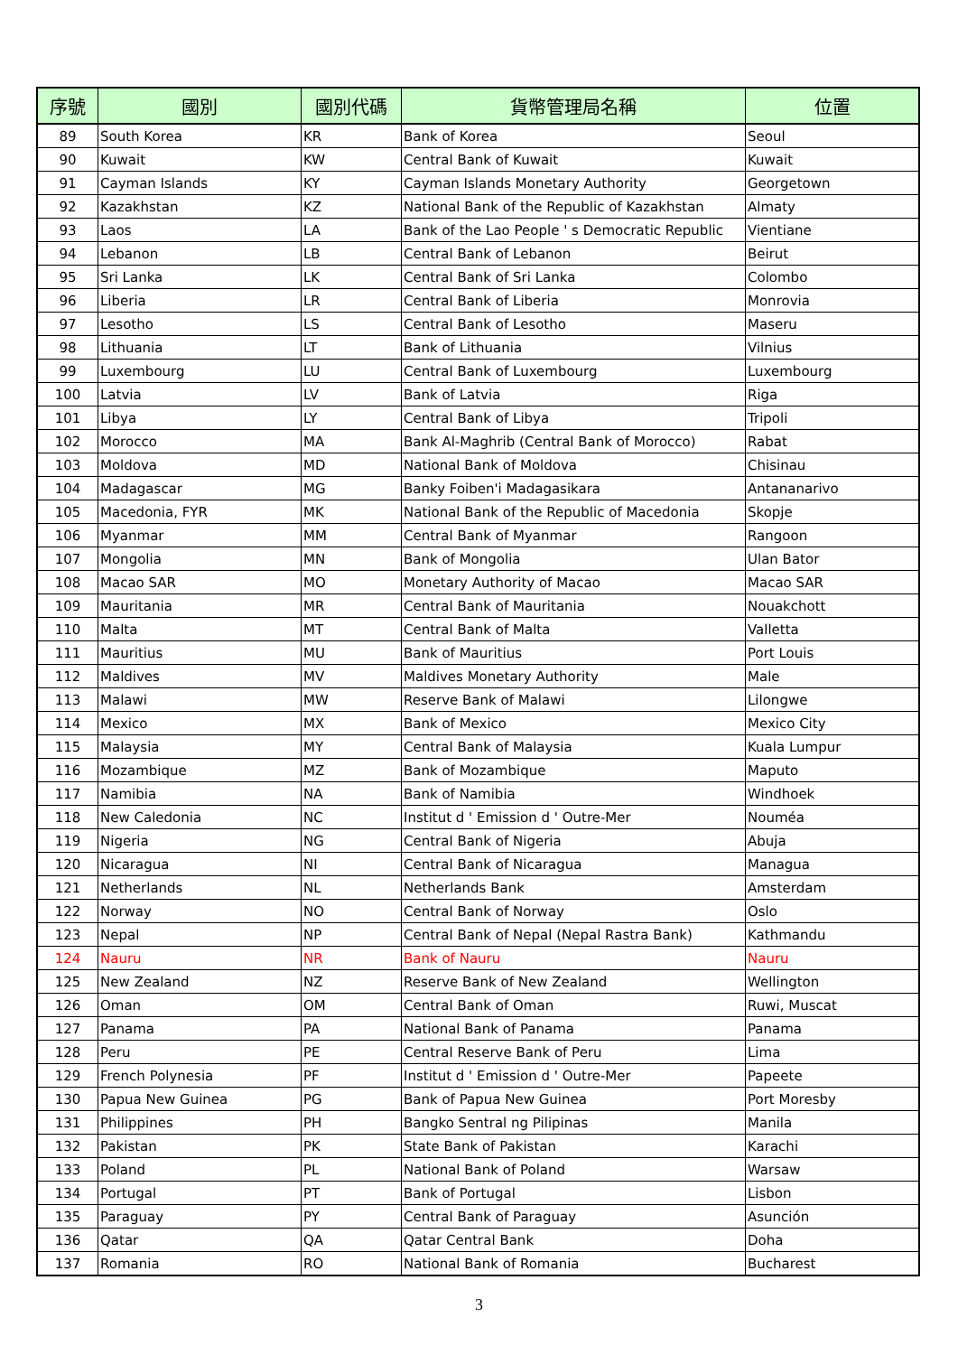| 序號 | 國別 | 國別代碼 | 貨幣管理局名稱 | 位置 |
| --- | --- | --- | --- | --- |
| 89 | South Korea | KR | Bank of Korea | Seoul |
| 90 | Kuwait | KW | Central Bank of Kuwait | Kuwait |
| 91 | Cayman Islands | KY | Cayman Islands Monetary Authority | Georgetown |
| 92 | Kazakhstan | KZ | National Bank of the Republic of Kazakhstan | Almaty |
| 93 | Laos | LA | Bank of the Lao People ' s Democratic Republic | Vientiane |
| 94 | Lebanon | LB | Central Bank of Lebanon | Beirut |
| 95 | Sri Lanka | LK | Central Bank of Sri Lanka | Colombo |
| 96 | Liberia | LR | Central Bank of Liberia | Monrovia |
| 97 | Lesotho | LS | Central Bank of Lesotho | Maseru |
| 98 | Lithuania | LT | Bank of Lithuania | Vilnius |
| 99 | Luxembourg | LU | Central Bank of Luxembourg | Luxembourg |
| 100 | Latvia | LV | Bank of Latvia | Riga |
| 101 | Libya | LY | Central Bank of Libya | Tripoli |
| 102 | Morocco | MA | Bank Al-Maghrib (Central Bank of Morocco) | Rabat |
| 103 | Moldova | MD | National Bank of Moldova | Chisinau |
| 104 | Madagascar | MG | Banky Foiben'i Madagasikara | Antananarivo |
| 105 | Macedonia, FYR | MK | National Bank of the Republic of Macedonia | Skopje |
| 106 | Myanmar | MM | Central Bank of Myanmar | Rangoon |
| 107 | Mongolia | MN | Bank of Mongolia | Ulan Bator |
| 108 | Macao SAR | MO | Monetary Authority of Macao | Macao SAR |
| 109 | Mauritania | MR | Central Bank of Mauritania | Nouakchott |
| 110 | Malta | MT | Central Bank of Malta | Valletta |
| 111 | Mauritius | MU | Bank of Mauritius | Port Louis |
| 112 | Maldives | MV | Maldives Monetary Authority | Male |
| 113 | Malawi | MW | Reserve Bank of Malawi | Lilongwe |
| 114 | Mexico | MX | Bank of Mexico | Mexico City |
| 115 | Malaysia | MY | Central Bank of Malaysia | Kuala Lumpur |
| 116 | Mozambique | MZ | Bank of Mozambique | Maputo |
| 117 | Namibia | NA | Bank of Namibia | Windhoek |
| 118 | New Caledonia | NC | Institut d ' Emission d ' Outre-Mer | Nouméa |
| 119 | Nigeria | NG | Central Bank of Nigeria | Abuja |
| 120 | Nicaragua | NI | Central Bank of Nicaragua | Managua |
| 121 | Netherlands | NL | Netherlands Bank | Amsterdam |
| 122 | Norway | NO | Central Bank of Norway | Oslo |
| 123 | Nepal | NP | Central Bank of Nepal (Nepal Rastra Bank) | Kathmandu |
| 124 | Nauru | NR | Bank of Nauru | Nauru |
| 125 | New Zealand | NZ | Reserve Bank of New Zealand | Wellington |
| 126 | Oman | OM | Central Bank of Oman | Ruwi, Muscat |
| 127 | Panama | PA | National Bank of Panama | Panama |
| 128 | Peru | PE | Central Reserve Bank of Peru | Lima |
| 129 | French Polynesia | PF | Institut d ' Emission d ' Outre-Mer | Papeete |
| 130 | Papua New Guinea | PG | Bank of Papua New Guinea | Port Moresby |
| 131 | Philippines | PH | Bangko Sentral ng Pilipinas | Manila |
| 132 | Pakistan | PK | State Bank of Pakistan | Karachi |
| 133 | Poland | PL | National Bank of Poland | Warsaw |
| 134 | Portugal | PT | Bank of Portugal | Lisbon |
| 135 | Paraguay | PY | Central Bank of Paraguay | Asunción |
| 136 | Qatar | QA | Qatar Central Bank | Doha |
| 137 | Romania | RO | National Bank of Romania | Bucharest |
3